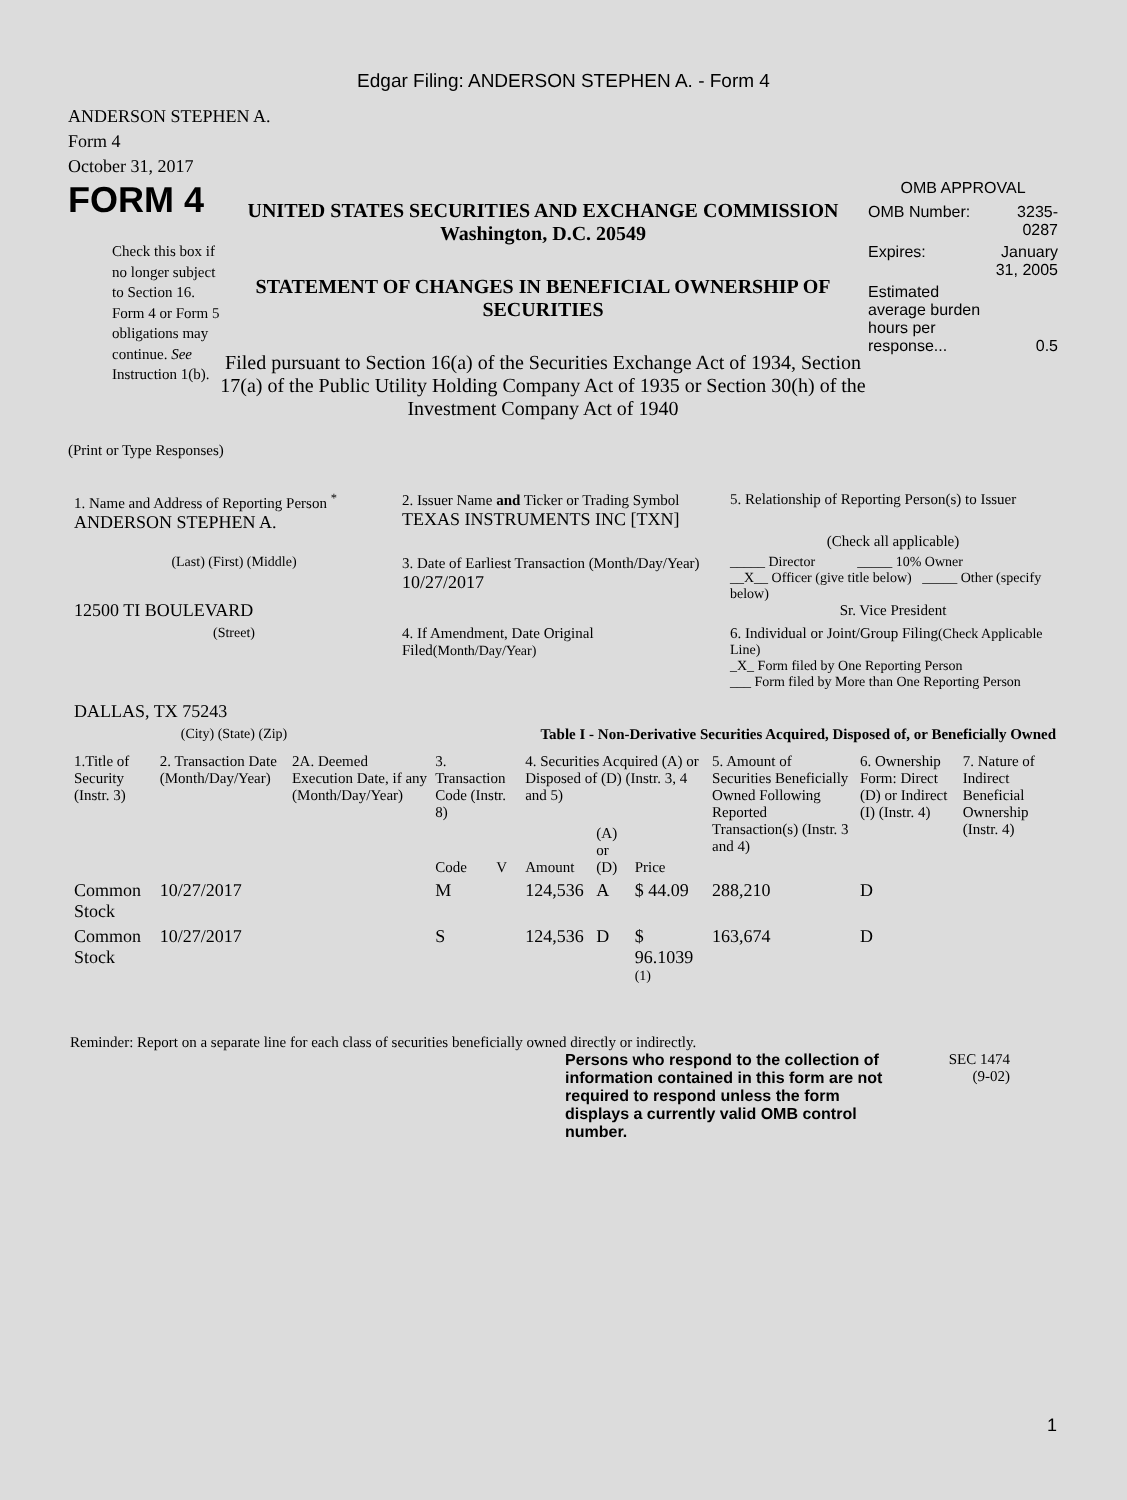Edgar Filing: ANDERSON STEPHEN A. - Form 4
ANDERSON STEPHEN A.
Form 4
October 31, 2017
FORM 4
Check this box if no longer subject to Section 16. Form 4 or Form 5 obligations may continue. See Instruction 1(b).
UNITED STATES SECURITIES AND EXCHANGE COMMISSION
Washington, D.C. 20549
STATEMENT OF CHANGES IN BENEFICIAL OWNERSHIP OF SECURITIES
Filed pursuant to Section 16(a) of the Securities Exchange Act of 1934, Section 17(a) of the Public Utility Holding Company Act of 1935 or Section 30(h) of the Investment Company Act of 1940
OMB APPROVAL
| OMB Number: | 3235-0287 |
| Expires: | January 31, 2005 |
| Estimated average burden hours per response... | 0.5 |
(Print or Type Responses)
| 1. Name and Address of Reporting Person <sup>*</sup> ANDERSON STEPHEN A. | 2. Issuer Name and Ticker or Trading Symbol TEXAS INSTRUMENTS INC [TXN] | 5. Relationship of Reporting Person(s) to Issuer (Check all applicable) |
| (Last) (First) (Middle) 12500 TI BOULEVARD | 3. Date of Earliest Transaction (Month/Day/Year) 10/27/2017 | _____ Director _____ 10% Owner __X__ Officer (give title below) _____ Other (specify below) Sr. Vice President |
| (Street) DALLAS, TX 75243 | 4. If Amendment, Date Original Filed (Month/Day/Year) | 6. Individual or Joint/Group Filing (Check Applicable Line) _X_ Form filed by One Reporting Person ___ Form filed by More than One Reporting Person |
| (City) (State) (Zip) | Table I - Non-Derivative Securities Acquired, Disposed of, or Beneficially Owned | |
| 1.Title of Security (Instr. 3) | 2. Transaction Date (Month/Day/Year) | 2A. Deemed Execution Date, if any (Month/Day/Year) | 3. Transaction Code (Instr. 8) | | 4. Securities Acquired (A) or Disposed of (D) (Instr. 3, 4 and 5) | | | 5. Amount of Securities Beneficially Owned Following Reported Transaction(s) (Instr. 3 and 4) | 6. Ownership Form: Direct (D) or Indirect (I) (Instr. 4) | 7. Nature of Indirect Beneficial Ownership (Instr. 4) |
| --- | --- | --- | --- | --- | --- | --- | --- | --- | --- | --- |
| | | | Code | V | Amount | (A) or (D) | Price | | | |
| Common Stock | 10/27/2017 | | M | | 124,536 | A | $ 44.09 | 288,210 | D | |
| Common Stock | 10/27/2017 | | S | | 124,536 | D | $ 96.1039 <sup>(1)</sup> | 163,674 | D | |
Reminder: Report on a separate line for each class of securities beneficially owned directly or indirectly.
Persons who respond to the collection of information contained in this form are not required to respond unless the form displays a currently valid OMB control number.
SEC 1474
(9-02)
1